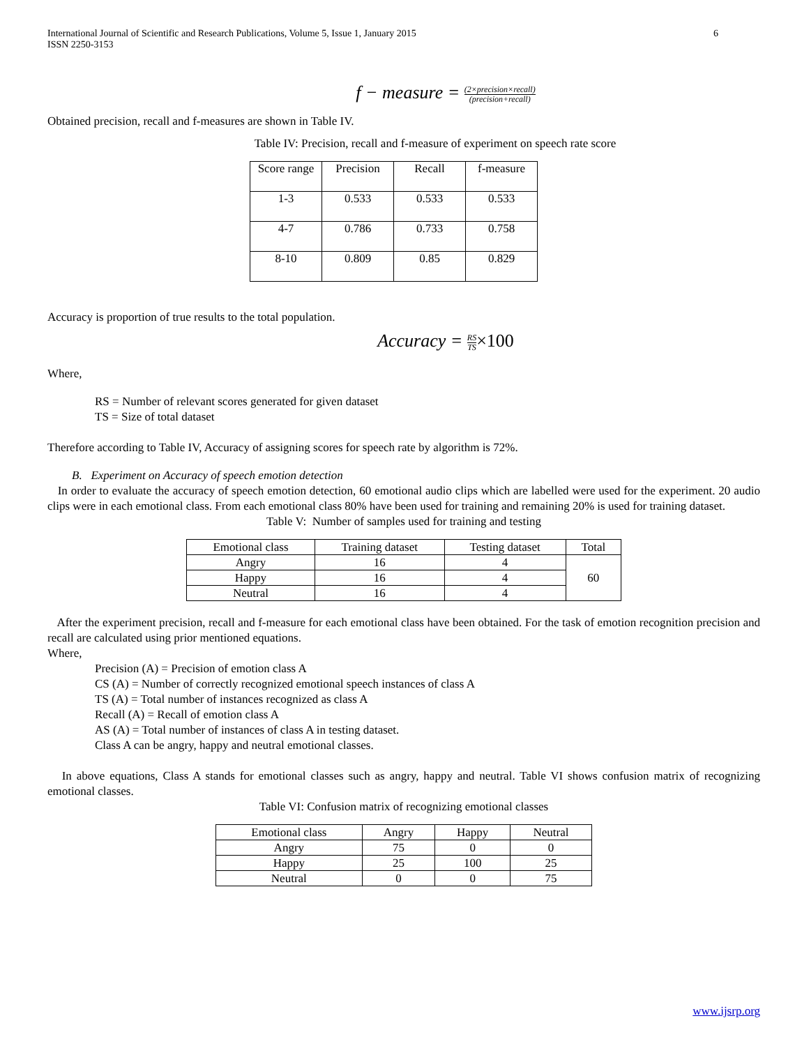International Journal of Scientific and Research Publications, Volume 5, Issue 1, January 2015
ISSN 2250-3153
6
f − measure = (2×precision×recall) (precision+recall)
Obtained precision, recall and f-measures are shown in Table IV.
Table IV: Precision, recall and f-measure of experiment on speech rate score
| Score range | Precision | Recall | f-measure |
| --- | --- | --- | --- |
| 1-3 | 0.533 | 0.533 | 0.533 |
| 4-7 | 0.786 | 0.733 | 0.758 |
| 8-10 | 0.809 | 0.85 | 0.829 |
Accuracy is proportion of true results to the total population.
Accuracy = RS TS×100
Where,
RS = Number of relevant scores generated for given dataset
TS = Size of total dataset
Therefore according to Table IV, Accuracy of assigning scores for speech rate by algorithm is 72%.
B. Experiment on Accuracy of speech emotion detection
In order to evaluate the accuracy of speech emotion detection, 60 emotional audio clips which are labelled were used for the experiment. 20 audio clips were in each emotional class. From each emotional class 80% have been used for training and remaining 20% is used for training dataset.
Table V: Number of samples used for training and testing
| Emotional class | Training dataset | Testing dataset | Total |
| --- | --- | --- | --- |
| Angry | 16 | 4 | 60 |
| Happy | 16 | 4 | |
| Neutral | 16 | 4 | |
After the experiment precision, recall and f-measure for each emotional class have been obtained. For the task of emotion recognition precision and recall are calculated using prior mentioned equations.
Where,
Precision (A) = Precision of emotion class A
CS (A) = Number of correctly recognized emotional speech instances of class A
TS (A) = Total number of instances recognized as class A
Recall (A) = Recall of emotion class A
AS (A) = Total number of instances of class A in testing dataset.
Class A can be angry, happy and neutral emotional classes.
In above equations, Class A stands for emotional classes such as angry, happy and neutral. Table VI shows confusion matrix of recognizing emotional classes.
Table VI: Confusion matrix of recognizing emotional classes
| Emotional class | Angry | Happy | Neutral |
| --- | --- | --- | --- |
| Angry | 75 | 0 | 0 |
| Happy | 25 | 100 | 25 |
| Neutral | 0 | 0 | 75 |
www.ijsrp.org